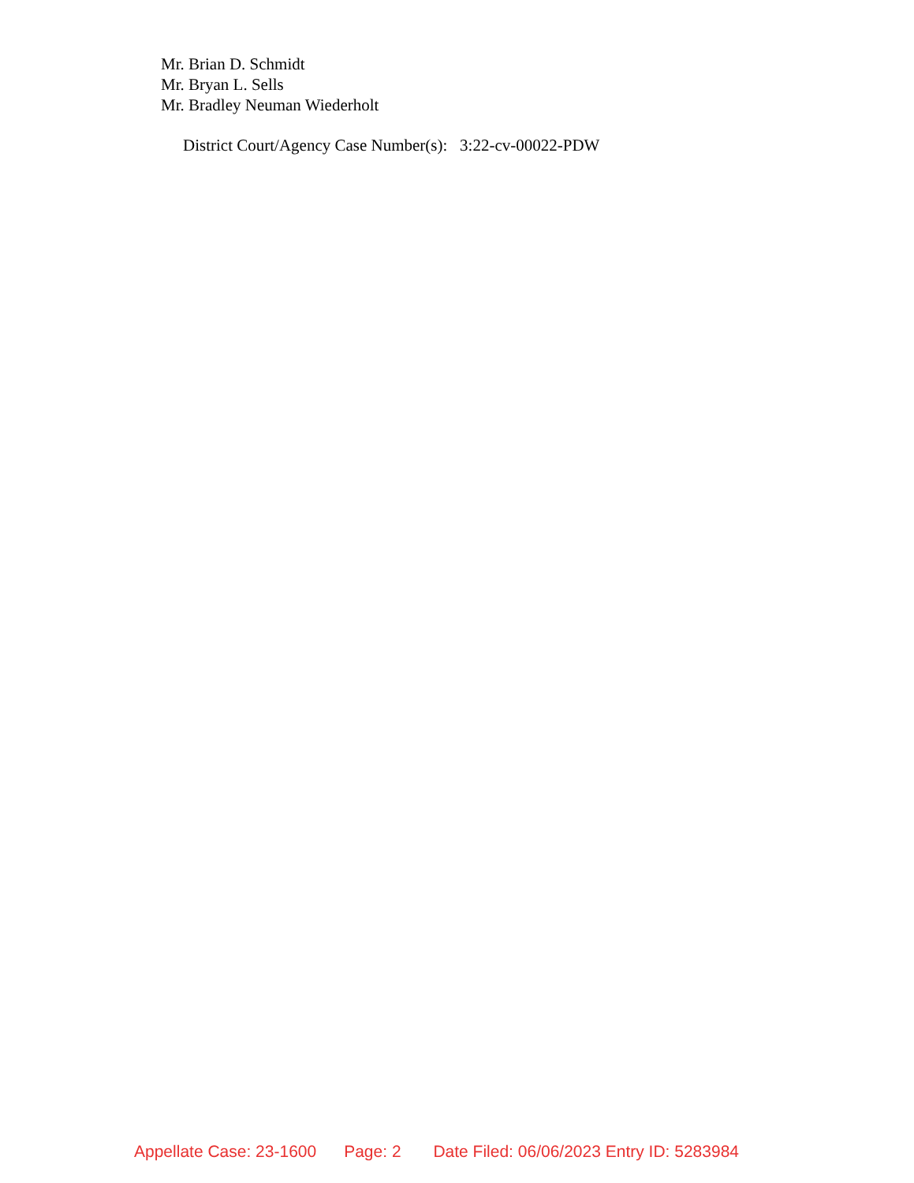Mr. Brian D. Schmidt
Mr. Bryan L. Sells
Mr. Bradley Neuman Wiederholt
District Court/Agency Case Number(s): 3:22-cv-00022-PDW
Appellate Case: 23-1600 Page: 2 Date Filed: 06/06/2023 Entry ID: 5283984